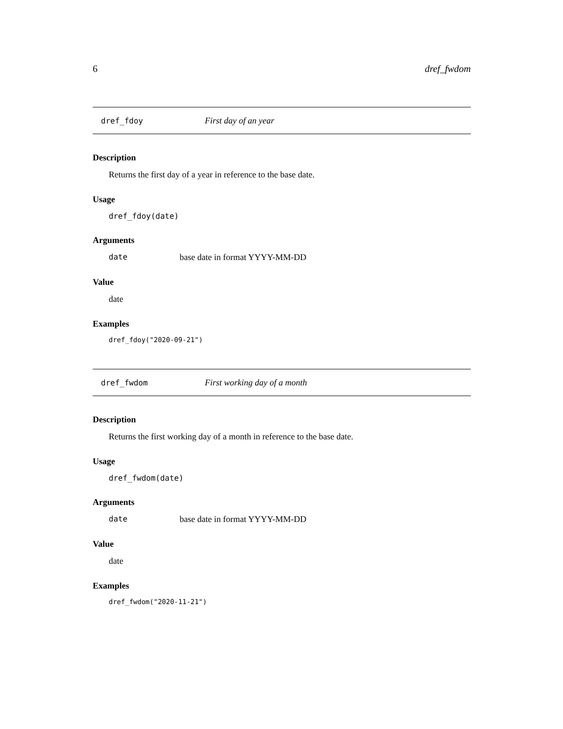6 dref_fwdom
dref_fdoy First day of an year
Description
Returns the first day of a year in reference to the base date.
Usage
dref_fdoy(date)
Arguments
date base date in format YYYY-MM-DD
Value
date
Examples
dref_fdoy("2020-09-21")
dref_fwdom First working day of a month
Description
Returns the first working day of a month in reference to the base date.
Usage
dref_fwdom(date)
Arguments
date base date in format YYYY-MM-DD
Value
date
Examples
dref_fwdom("2020-11-21")